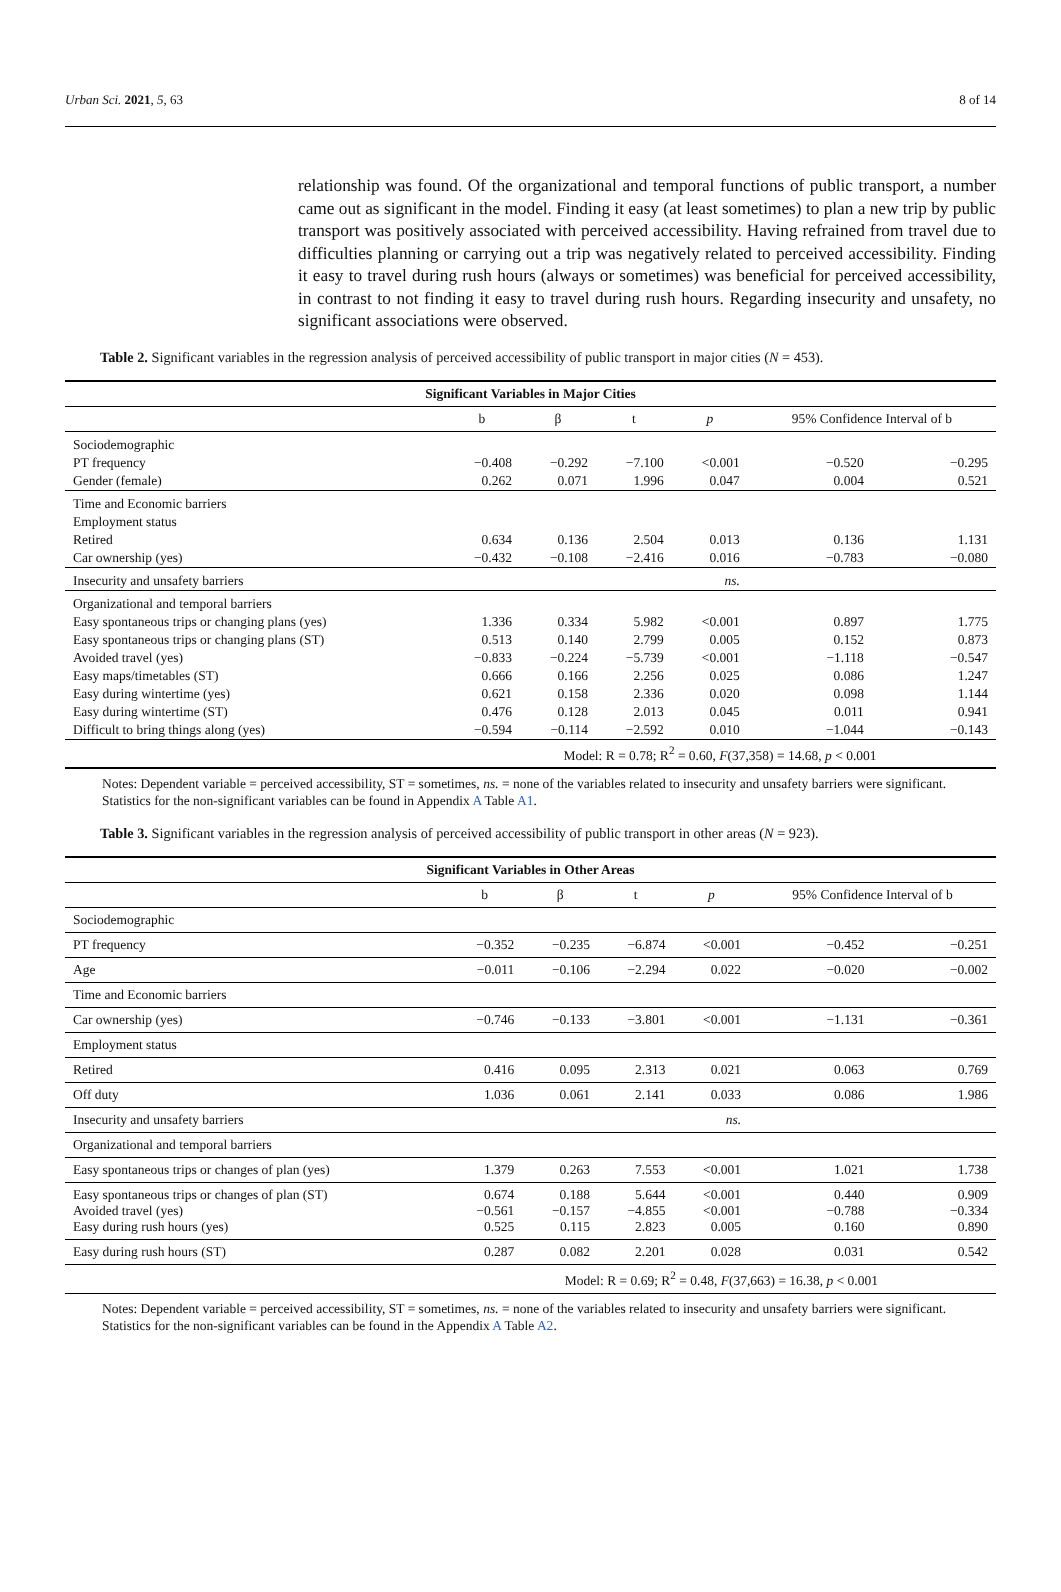Urban Sci. 2021, 5, 63 8 of 14
relationship was found. Of the organizational and temporal functions of public transport, a number came out as significant in the model. Finding it easy (at least sometimes) to plan a new trip by public transport was positively associated with perceived accessibility. Having refrained from travel due to difficulties planning or carrying out a trip was negatively related to perceived accessibility. Finding it easy to travel during rush hours (always or sometimes) was beneficial for perceived accessibility, in contrast to not finding it easy to travel during rush hours. Regarding insecurity and unsafety, no significant associations were observed.
Table 2. Significant variables in the regression analysis of perceived accessibility of public transport in major cities (N = 453).
| Significant Variables in Major Cities | | | | | | |
| --- | --- | --- | --- | --- | --- | --- |
| | b | β | t | p | 95% Confidence Interval of b | |
| Sociodemographic | | | | | | |
| PT frequency | −0.408 | −0.292 | −7.100 | <0.001 | −0.520 | −0.295 |
| Gender (female) | 0.262 | 0.071 | 1.996 | 0.047 | 0.004 | 0.521 |
| Time and Economic barriers | | | | | | |
| Employment status | | | | | | |
| Retired | 0.634 | 0.136 | 2.504 | 0.013 | 0.136 | 1.131 |
| Car ownership (yes) | −0.432 | −0.108 | −2.416 | 0.016 | −0.783 | −0.080 |
| Insecurity and unsafety barriers | | | | ns. | | |
| Organizational and temporal barriers | | | | | | |
| Easy spontaneous trips or changing plans (yes) | 1.336 | 0.334 | 5.982 | <0.001 | 0.897 | 1.775 |
| Easy spontaneous trips or changing plans (ST) | 0.513 | 0.140 | 2.799 | 0.005 | 0.152 | 0.873 |
| Avoided travel (yes) | −0.833 | −0.224 | −5.739 | <0.001 | −1.118 | −0.547 |
| Easy maps/timetables (ST) | 0.666 | 0.166 | 2.256 | 0.025 | 0.086 | 1.247 |
| Easy during wintertime (yes) | 0.621 | 0.158 | 2.336 | 0.020 | 0.098 | 1.144 |
| Easy during wintertime (ST) | 0.476 | 0.128 | 2.013 | 0.045 | 0.011 | 0.941 |
| Difficult to bring things along (yes) | −0.594 | −0.114 | −2.592 | 0.010 | −1.044 | −0.143 |
| | Model: R = 0.78; R<sup>2</sup> = 0.60, F (37,358) = 14.68, p < 0.001 | | | | | |
Notes: Dependent variable = perceived accessibility, ST = sometimes, ns. = none of the variables related to insecurity and unsafety barriers were significant. Statistics for the non-significant variables can be found in Appendix A Table A1.
Table 3. Significant variables in the regression analysis of perceived accessibility of public transport in other areas (N = 923).
| Significant Variables in Other Areas | | | | | | |
| --- | --- | --- | --- | --- | --- | --- |
| | b | β | t | p | 95% Confidence Interval of b | |
| Sociodemographic | | | | | | |
| PT frequency | −0.352 | −0.235 | −6.874 | <0.001 | −0.452 | −0.251 |
| Age | −0.011 | −0.106 | −2.294 | 0.022 | −0.020 | −0.002 |
| Time and Economic barriers | | | | | | |
| Car ownership (yes) | −0.746 | −0.133 | −3.801 | <0.001 | −1.131 | −0.361 |
| Employment status | | | | | | |
| Retired | 0.416 | 0.095 | 2.313 | 0.021 | 0.063 | 0.769 |
| Off duty | 1.036 | 0.061 | 2.141 | 0.033 | 0.086 | 1.986 |
| Insecurity and unsafety barriers | | | | ns. | | |
| Organizational and temporal barriers | | | | | | |
| Easy spontaneous trips or changes of plan (yes) | 1.379 | 0.263 | 7.553 | <0.001 | 1.021 | 1.738 |
| Easy spontaneous trips or changes of plan (ST) Avoided travel (yes) Easy during rush hours (yes) | 0.674 −0.561 0.525 | 0.188 −0.157 0.115 | 5.644 −4.855 2.823 | <0.001 <0.001 0.005 | 0.440 −0.788 0.160 | 0.909 −0.334 0.890 |
| Easy during rush hours (ST) | 0.287 | 0.082 | 2.201 | 0.028 | 0.031 | 0.542 |
| | Model: R = 0.69; R<sup>2</sup> = 0.48, F (37,663) = 16.38, p < 0.001 | | | | | |
Notes: Dependent variable = perceived accessibility, ST = sometimes, ns. = none of the variables related to insecurity and unsafety barriers were significant. Statistics for the non-significant variables can be found in the Appendix A Table A2.